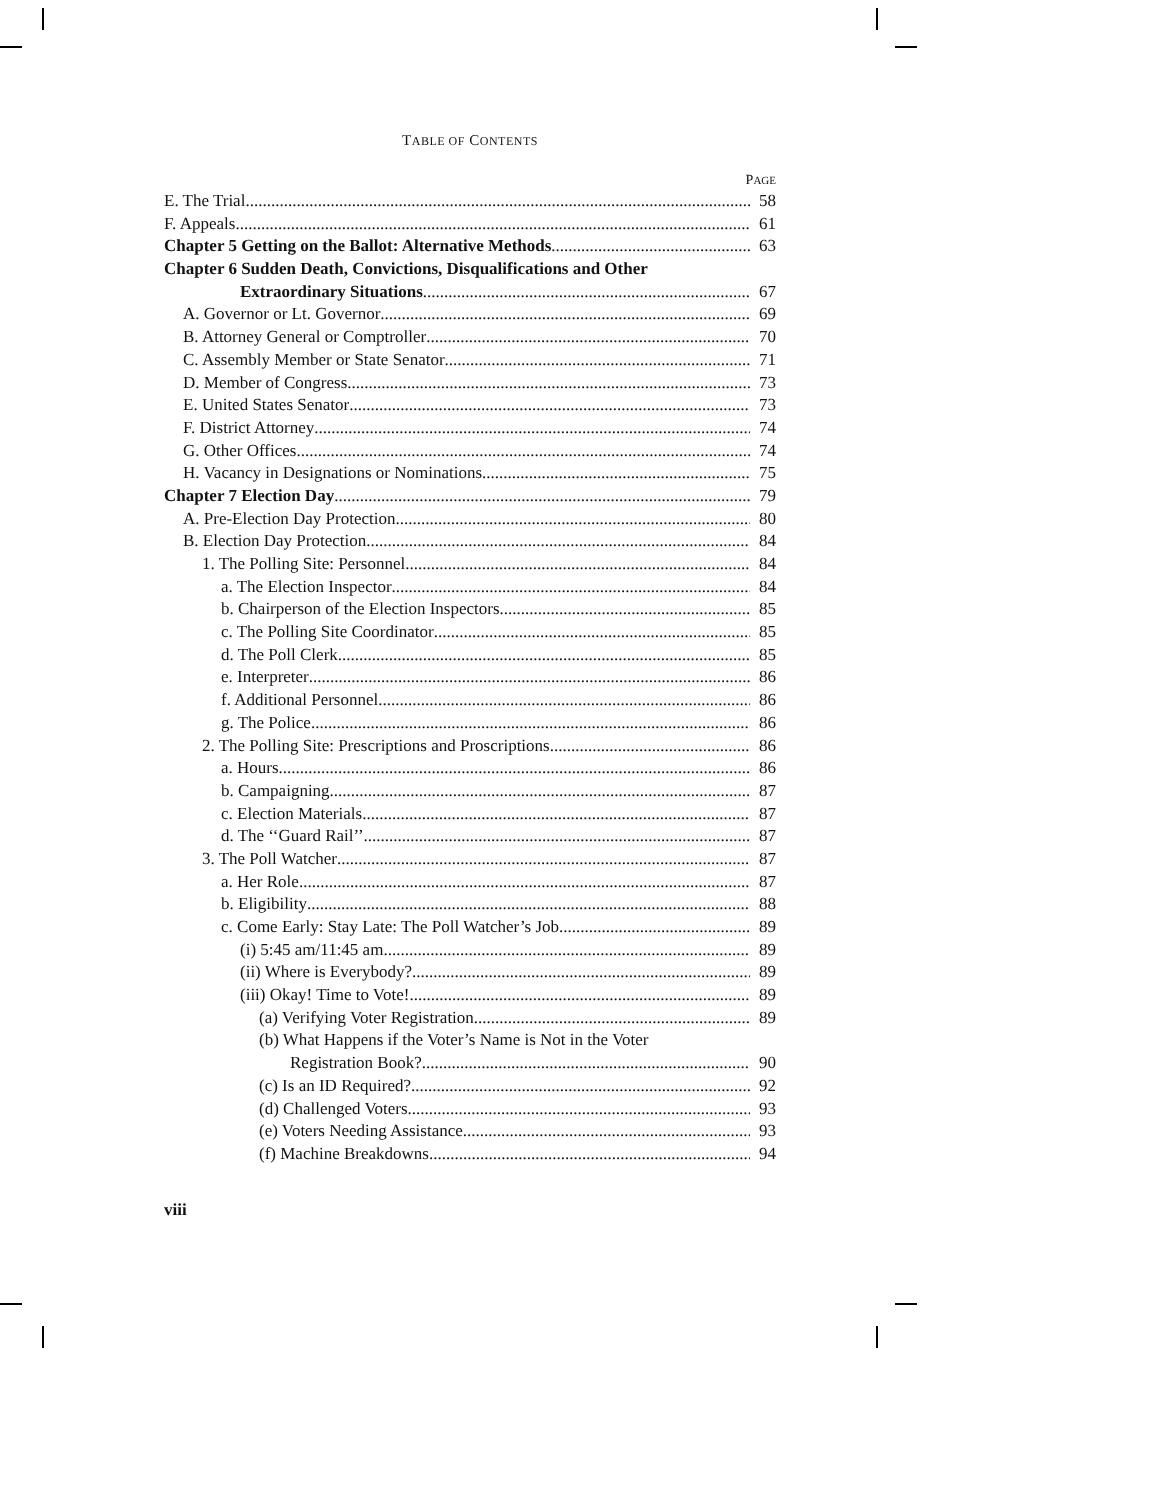TABLE OF CONTENTS
PAGE
E. The Trial 58
F. Appeals 61
Chapter 5 Getting on the Ballot: Alternative Methods 63
Chapter 6 Sudden Death, Convictions, Disqualifications and Other
Extraordinary Situations 67
A. Governor or Lt. Governor 69
B. Attorney General or Comptroller 70
C. Assembly Member or State Senator 71
D. Member of Congress 73
E. United States Senator 73
F. District Attorney 74
G. Other Offices 74
H. Vacancy in Designations or Nominations 75
Chapter 7 Election Day 79
A. Pre-Election Day Protection 80
B. Election Day Protection 84
1. The Polling Site: Personnel 84
a. The Election Inspector 84
b. Chairperson of the Election Inspectors 85
c. The Polling Site Coordinator 85
d. The Poll Clerk 85
e. Interpreter 86
f. Additional Personnel 86
g. The Police 86
2. The Polling Site: Prescriptions and Proscriptions 86
a. Hours 86
b. Campaigning 87
c. Election Materials 87
d. The ‘‘Guard Rail’’ 87
3. The Poll Watcher 87
a. Her Role 87
b. Eligibility 88
c. Come Early: Stay Late: The Poll Watcher’s Job 89
(i) 5:45 am/11:45 am 89
(ii) Where is Everybody? 89
(iii) Okay! Time to Vote! 89
(a) Verifying Voter Registration 89
(b) What Happens if the Voter’s Name is Not in the Voter
Registration Book? 90
(c) Is an ID Required? 92
(d) Challenged Voters 93
(e) Voters Needing Assistance 93
(f) Machine Breakdowns 94
viii